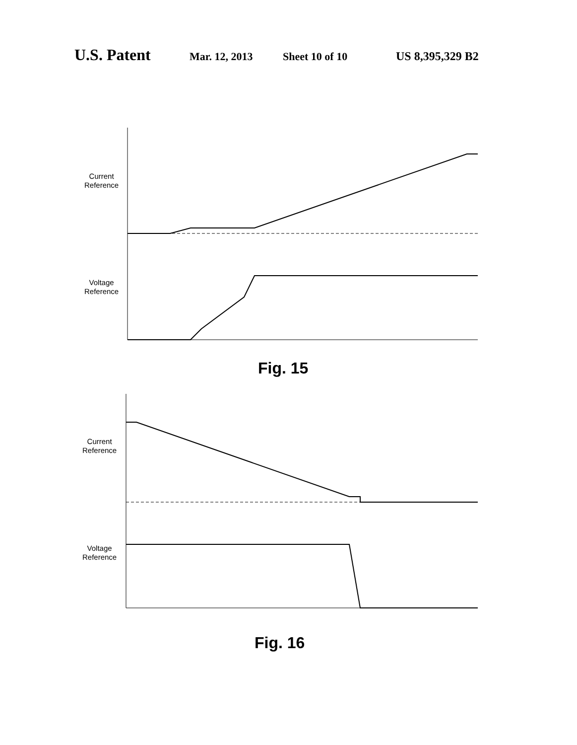U.S. Patent Mar. 12, 2013 Sheet 10 of 10 US 8,395,329 B2
Current
Reference
Voltage
Reference
Fig. 15
Current
Reference
Voltage
Reference
Fig. 16